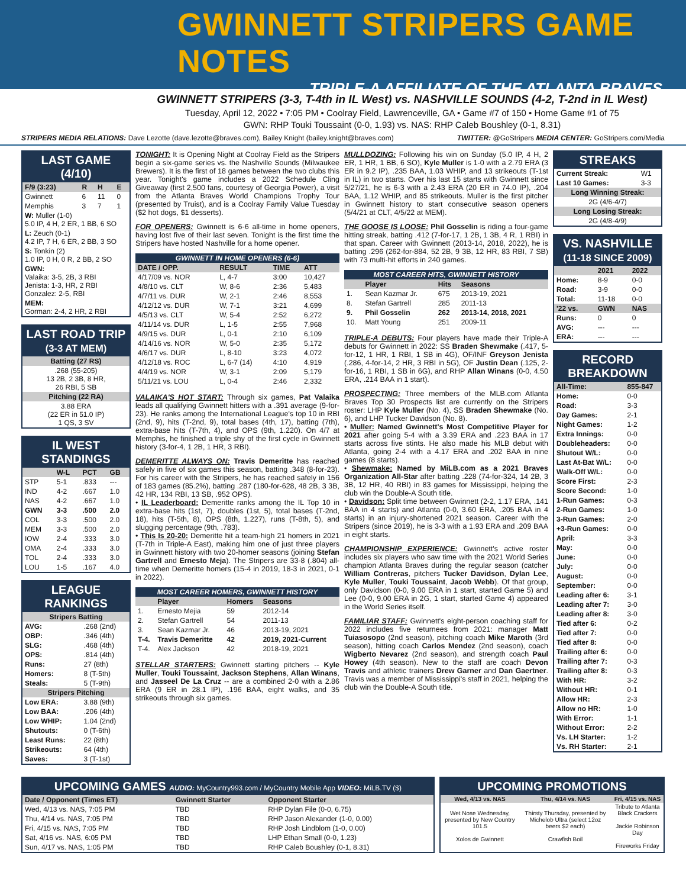GWINNETT STRIPERS GAME NOTES
TRIPLE-A AFFILIATE OF THE ATLANTA BRAVES
GWINNETT STRIPERS (3-3, T-4th in IL West) vs. NASHVILLE SOUNDS (4-2, T-2nd in IL West)
Tuesday, April 12, 2022 • 7:05 PM • Coolray Field, Lawrenceville, GA • Game #7 of 150 • Home Game #1 of 75
GWN: RHP Touki Toussaint (0-0, 1.93) vs. NAS: RHP Caleb Boushley (0-1, 8.31)
STRIPERS MEDIA RELATIONS: Dave Lezotte (dave.lezotte@braves.com), Bailey Knight (bailey.knight@braves.com) TWITTER: @GoStripers MEDIA CENTER: GoStripers.com/Media
LAST GAME (4/10)
| F/9 (3:23) | R | H | E |
| --- | --- | --- | --- |
| Gwinnett | 6 | 11 | 0 |
| Memphis | 3 | 7 | 1 |
| W: Muller (1-0) 5.0 IP, 4 H, 2 ER, 1 BB, 6 SO | | | |
| L: Zeuch (0-1) 4.2 IP, 7 H, 6 ER, 2 BB, 3 SO | | | |
| S: Tonkin (2) 1.0 IP, 0 H, 0 R, 2 BB, 2 SO | | | |
| GWN: Valaika: 3-5, 2B, 3 RBI Jenista: 1-3, HR, 2 RBI Gonzalez: 2-5, RBI | | | |
| MEM: Gorman: 2-4, 2 HR, 2 RBI | | | |
LAST ROAD TRIP
(3-3 AT MEM)
| Batting (27 RS) |
| --- |
| .268 (55-205) 13 2B, 2 3B, 8 HR, 26 RBI, 5 SB |
| Pitching (22 RA) |
| 3.88 ERA (22 ER in 51.0 IP) 1 QS, 3 SV |
IL WEST STANDINGS
| | W-L | PCT | GB |
| --- | --- | --- | --- |
| STP | 5-1 | .833 | --- |
| IND | 4-2 | .667 | 1.0 |
| NAS | 4-2 | .667 | 1.0 |
| GWN | 3-3 | .500 | 2.0 |
| COL | 3-3 | .500 | 2.0 |
| MEM | 3-3 | .500 | 2.0 |
| IOW | 2-4 | .333 | 3.0 |
| OMA | 2-4 | .333 | 3.0 |
| TOL | 2-4 | .333 | 3.0 |
| LOU | 1-5 | .167 | 4.0 |
LEAGUE RANKINGS
| Stripers Batting | |
| --- | --- |
| AVG: | .268 (2nd) |
| OBP: | .346 (4th) |
| SLG: | .468 (4th) |
| OPS: | .814 (4th) |
| Runs: | 27 (8th) |
| Homers: | 8 (T-5th) |
| Steals: | 5 (T-9th) |
| Stripers Pitching | |
| Low ERA: | 3.88 (9th) |
| Low BAA: | .206 (4th) |
| Low WHIP: | 1.04 (2nd) |
| Shutouts: | 0 (T-6th) |
| Least Runs: | 22 (8th) |
| Strikeouts: | 64 (4th) |
| Saves: | 3 (T-1st) |
TONIGHT: It is Opening Night at Coolray Field as the Stripers begin a six-game series vs. the Nashville Sounds (Milwaukee Brewers). It is the first of 18 games between the two clubs this year. Tonight's game includes a 2022 Schedule Cling Giveaway (first 2,500 fans, courtesy of Georgia Power), a visit from the Atlanta Braves World Champions Trophy Tour (presented by Truist), and is a Coolray Family Value Tuesday ($2 hot dogs, $1 desserts).
FOR OPENERS: Gwinnett is 6-6 all-time in home openers, having lost five of their last seven. Tonight is the first time the Stripers have hosted Nashville for a home opener.
| GWINNETT IN HOME OPENERS (6-6) | | | |
| DATE / OPP. | RESULT | TIME | ATT |
| 4/17/09 vs. NOR | L, 4-7 | 3:00 | 10,427 |
| 4/8/10 vs. CLT | W, 8-6 | 2:36 | 5,483 |
| 4/7/11 vs. DUR | W, 2-1 | 2:46 | 8,553 |
| 4/12/12 vs. DUR | W, 7-1 | 3:21 | 4,699 |
| 4/5/13 vs. CLT | W, 5-4 | 2:52 | 6,272 |
| 4/11/14 vs. DUR | L, 1-5 | 2:55 | 7,968 |
| 4/9/15 vs. DUR | L, 0-1 | 2:10 | 6,109 |
| 4/14/16 vs. NOR | W, 5-0 | 2:35 | 5,172 |
| 4/6/17 vs. DUR | L, 8-10 | 3:23 | 4,072 |
| 4/12/18 vs. ROC | L, 6-7 (14) | 4:10 | 4,919 |
| 4/4/19 vs. NOR | W, 3-1 | 2:09 | 5,179 |
| 5/11/21 vs. LOU | L, 0-4 | 2:46 | 2,332 |
VALAIKA'S HOT START: Through six games, Pat Valaika leads all qualifying Gwinnett hitters with a .391 average (9-for-23). He ranks among the International League's top 10 in RBI (2nd, 9), hits (T-2nd, 9), total bases (4th, 17), batting (7th), extra-base hits (T-7th, 4), and OPS (9th, 1.220). On 4/7 at Memphis, he finished a triple shy of the first cycle in Gwinnett history (3-for-4, 1 2B, 1 HR, 3 RBI).
DEMERITTE ALWAYS ON: Travis Demeritte has reached safely in five of six games this season, batting .348 (8-for-23). For his career with the Stripers, he has reached safely in 156 of 183 games (85.2%), batting .287 (180-for-628, 48 2B, 3 3B, 42 HR, 134 RBI, 13 SB, .952 OPS).
• IL Leaderboard: Demeritte ranks among the IL Top 10 in extra-base hits (1st, 7), doubles (1st, 5), total bases (T-2nd, 18), hits (T-5th, 8), OPS (8th, 1.227), runs (T-8th, 5), and slugging percentage (9th, .783).
• This Is 20-20: Demeritte hit a team-high 21 homers in 2021 (T-7th in Triple-A East), making him one of just three players in Gwinnett history with two 20-homer seasons (joining Stefan Gartrell and Ernesto Meja). The Stripers are 33-8 (.804) all-time when Demeritte homers (15-4 in 2019, 18-3 in 2021, 0-1 in 2022).
| MOST CAREER HOMERS, GWINNETT HISTORY | | | |
| | Player | Homers | Seasons |
| 1. | Ernesto Mejia | 59 | 2012-14 |
| 2. | Stefan Gartrell | 54 | 2011-13 |
| 3. | Sean Kazmar Jr. | 46 | 2013-19, 2021 |
| T-4. | Travis Demeritte | 42 | 2019, 2021-Current |
| T-4. | Alex Jackson | 42 | 2018-19, 2021 |
STELLAR STARTERS: Gwinnett starting pitchers -- Kyle Muller, Touki Toussaint, Jackson Stephens, Allan Winans, and Jasseel De La Cruz -- are a combined 2-0 with a 2.86 ERA (9 ER in 28.1 IP), .196 BAA, eight walks, and 35 strikeouts through six games.
MULLDOZING: Following his win on Sunday (5.0 IP, 4 H, 2 ER, 1 HR, 1 BB, 6 SO), Kyle Muller is 1-0 with a 2.79 ERA (3 ER in 9.2 IP), .235 BAA, 1.03 WHIP, and 13 strikeouts (T-1st in IL) in two starts. Over his last 15 starts with Gwinnett since 5/27/21, he is 6-3 with a 2.43 ERA (20 ER in 74.0 IP), .204 BAA, 1.12 WHIP, and 85 strikeouts. Muller is the first pitcher in Gwinnett history to start consecutive season openers (5/4/21 at CLT, 4/5/22 at MEM).
THE GOOSE IS LOOSE: Phil Gosselin is riding a four-game hitting streak, batting .412 (7-for-17, 1 2B, 1 3B, 4 R, 1 RBI) in that span. Career with Gwinnett (2013-14, 2018, 2022), he is batting .296 (262-for-884, 52 2B, 9 3B, 12 HR, 83 RBI, 7 SB) with 73 multi-hit efforts in 240 games.
| MOST CAREER HITS, GWINNETT HISTORY | | | |
| | Player | Hits | Seasons |
| 1. | Sean Kazmar Jr. | 675 | 2013-19, 2021 |
| 8. | Stefan Gartrell | 285 | 2011-13 |
| 9. | Phil Gosselin | 262 | 2013-14, 2018, 2021 |
| 10. | Matt Young | 251 | 2009-11 |
TRIPLE-A DEBUTS: Four players have made their Triple-A debuts for Gwinnett in 2022: SS Braden Shewmake (.417, 5-for-12, 1 HR, 1 RBI, 1 SB in 4G), OF/INF Greyson Jenista (.286, 4-for-14, 2 HR, 3 RBI in 5G), OF Justin Dean (.125, 2-for-16, 1 RBI, 1 SB in 6G), and RHP Allan Winans (0-0, 4.50 ERA, .214 BAA in 1 start).
PROSPECTING: Three members of the MLB.com Atlanta Braves Top 30 Prospects list are currently on the Stripers roster: LHP Kyle Muller (No. 4), SS Braden Shewmake (No. 6), and LHP Tucker Davidson (No. 8).
• Muller: Named Gwinnett's Most Competitive Player for 2021 after going 5-4 with a 3.39 ERA and .223 BAA in 17 starts across five stints. He also made his MLB debut with Atlanta, going 2-4 with a 4.17 ERA and .202 BAA in nine games (8 starts).
• Shewmake: Named by MiLB.com as a 2021 Braves Organization All-Star after batting .228 (74-for-324, 14 2B, 3 3B, 12 HR, 40 RBI) in 83 games for Mississippi, helping the club win the Double-A South title.
• Davidson: Split time between Gwinnett (2-2, 1.17 ERA, .141 BAA in 4 starts) and Atlanta (0-0, 3.60 ERA, .205 BAA in 4 starts) in an injury-shortened 2021 season. Career with the Stripers (since 2019), he is 3-3 with a 1.93 ERA and .209 BAA in eight starts.
CHAMPIONSHIP EXPERIENCE: Gwinnett's active roster includes six players who saw time with the 2021 World Series champion Atlanta Braves during the regular season (catcher William Contreras, pitchers Tucker Davidson, Dylan Lee, Kyle Muller, Touki Toussaint, Jacob Webb). Of that group, only Davidson (0-0, 9.00 ERA in 1 start, started Game 5) and Lee (0-0, 9.00 ERA in 2G, 1 start, started Game 4) appeared in the World Series itself.
FAMILIAR STAFF: Gwinnett's eight-person coaching staff for 2022 includes five returnees from 2021: manager Matt Tuiasosopo (2nd season), pitching coach Mike Maroth (3rd season), hitting coach Carlos Mendez (2nd season), coach Wigberto Nevarez (2nd season), and strength coach Paul Howey (4th season). New to the staff are coach Devon Travis and athletic trainers Drew Garner and Dan Gaertner. Travis was a member of Mississippi's staff in 2021, helping the club win the Double-A South title.
STREAKS
| Current Streak: | W1 |
| Last 10 Games: | 3-3 |
| Long Winning Streak: | |
| 2G (4/6-4/7) | |
| Long Losing Streak: | |
| 2G (4/8-4/9) | |
VS. NASHVILLE
(11-18 SINCE 2009)
| | 2021 | 2022 |
| --- | --- | --- |
| Home: | 8-9 | 0-0 |
| Road: | 3-9 | 0-0 |
| Total: | 11-18 | 0-0 |
| '22 vs. | GWN | NAS |
| Runs: | 0 | 0 |
| AVG: | --- | --- |
| ERA: | --- | --- |
RECORD BREAKDOWN
| All-Time: | 855-847 |
| --- | --- |
| Home: | 0-0 |
| Road: | 3-3 |
| Day Games: | 2-1 |
| Night Games: | 1-2 |
| Extra Innings: | 0-0 |
| Doubleheaders: | 0-0 |
| Shutout W/L: | 0-0 |
| Last At-Bat W/L: | 0-0 |
| Walk-Off W/L: | 0-0 |
| Score First: | 2-3 |
| Score Second: | 1-0 |
| 1-Run Games: | 0-3 |
| 2-Run Games: | 1-0 |
| 3-Run Games: | 2-0 |
| +3-Run Games: | 0-0 |
| April: | 3-3 |
| May: | 0-0 |
| June: | 0-0 |
| July: | 0-0 |
| August: | 0-0 |
| September: | 0-0 |
| Leading after 6: | 3-1 |
| Leading after 7: | 3-0 |
| Leading after 8: | 3-0 |
| Tied after 6: | 0-2 |
| Tied after 7: | 0-0 |
| Tied after 8: | 0-0 |
| Trailing after 6: | 0-0 |
| Trailing after 7: | 0-3 |
| Trailing after 8: | 0-3 |
| With HR: | 3-2 |
| Without HR: | 0-1 |
| Allow HR: | 2-3 |
| Allow no HR: | 1-0 |
| With Error: | 1-1 |
| Without Error: | 2-2 |
| Vs. LH Starter: | 1-2 |
| Vs. RH Starter: | 2-1 |
UPCOMING GAMES AUDIO: MyCountry993.com / MyCountry Mobile App VIDEO: MiLB.TV ($)
| Date / Opponent (Times ET) | Gwinnett Starter | Opponent Starter |
| --- | --- | --- |
| Wed, 4/13 vs. NAS, 7:05 PM | TBD | RHP Dylan File (0-0, 6.75) |
| Thu, 4/14 vs. NAS, 7:05 PM | TBD | RHP Jason Alexander (1-0, 0.00) |
| Fri, 4/15 vs. NAS, 7:05 PM | TBD | RHP Josh Lindblom (1-0, 0.00) |
| Sat, 4/16 vs. NAS, 6:05 PM | TBD | LHP Ethan Small (0-0, 1.23) |
| Sun, 4/17 vs. NAS, 1:05 PM | TBD | RHP Caleb Boushley (0-1, 8.31) |
UPCOMING PROMOTIONS
| Wed, 4/13 vs. NAS | Thu, 4/14 vs. NAS | Fri, 4/15 vs. NAS |
| --- | --- | --- |
| Wet Nose Wednesday, presented by New Country 101.5 Xolos de Gwinnett | Thirsty Thursday, presented by Michelob Ultra (select 12oz beers $2 each) Crawfish Boil | Tribute to Atlanta Black Crackers Jackie Robinson Day Fireworks Friday |